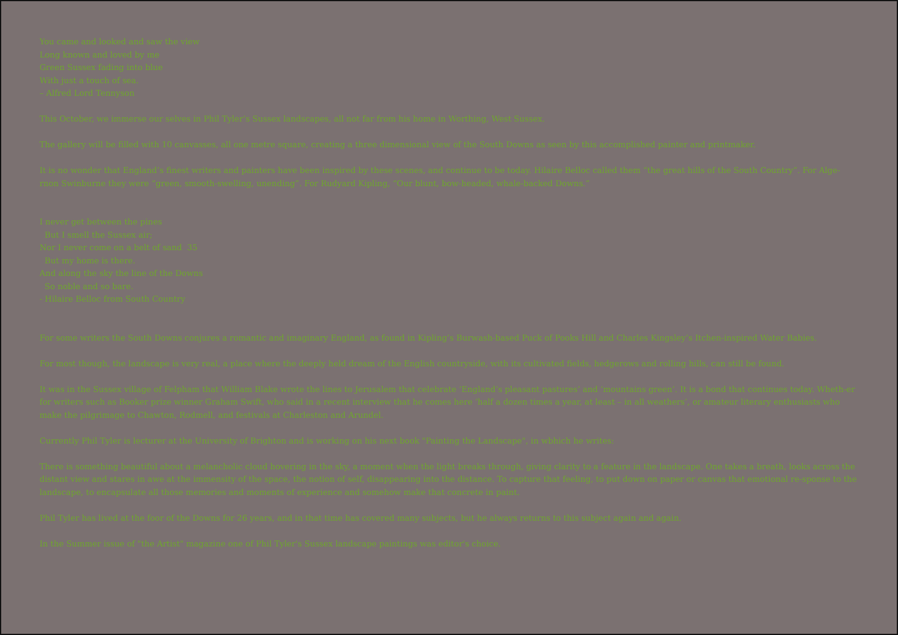You came and looked and saw the view
Long known and loved by me
Green Sussex fading into blue
With just a touch of sea.
– Alfred Lord Tennyson
This October, we immerse our selves in Phil Tyler’s Sussex landscapes, all not far from his home in Worthing, West Sussex.
The gallery will be filled with 10 canvasses, all one metre square, creating a three dimensional view of the South Downs as seen by this accomplished painter and printmaker.
It is no wonder that England’s finest writers and painters have been inspired by these scenes, and continue to be today. Hilaire Belloc called them “the great hills of the South Country”. For Alge-rnon Swinburne they were “green, smooth-swelling, unending”. For Rudyard Kipling, “Our blunt, bow-headed, whale-backed Downs.”
I never get between the pines
But I smell the Sussex air;
Nor I never come on a belt of sand 35
But my home is there.
And along the sky the line of the Downs
So noble and so bare.
- Hilaire Belloc from South Country
For some writers the South Downs conjures a romantic and imaginary England, as found in Kipling’s Burwash-based Puck of Pooks Hill and Charles Kingsley’s Itchen-inspired Water Babies.
For most though, the landscape is very real, a place where the deeply held dream of the English countryside, with its cultivated fields, hedgerows and rolling hills, can still be found.
It was in the Sussex village of Felpham that William Blake wrote the lines to Jerusalem that celebrate ‘England’s pleasant pastures’ and ‘mountains green’. It is a bond that continues today. Wheth-er for writers such as Booker prize winner Graham Swift, who said in a recent interview that he comes here ‘half a dozen times a year, at least – in all weathers’, or amateur literary enthusiasts who make the pilgrimage to Chawton, Rodmell, and festivals at Charleston and Arundel.
Currently Phil Tyler is lecturer at the University of Brighton and is working on his next book "Painting the Landscape", in wbhich he writes:
There is something beautiful about a melancholic cloud hovering in the sky, a moment when the light breaks through, giving clarity to a feature in the landscape. One takes a breath, looks across the distant view and stares in awe at the immensity of the space, the notion of self, disappearing into the distance. To capture that feeling, to put down on paper or canvas that emotional re-sponse to the landscape, to encapsulate all those memories and moments of experience and somehow make that concrete in paint.
Phil Tyler has lived at the foor of the Downs for 26 years, and in that time has covered many subjects, but he always returns to this subject again and again.
In the Summer issue of "the Artist" magazine one of Phil Tyler's Sussex landscape paintings was editor's choice.